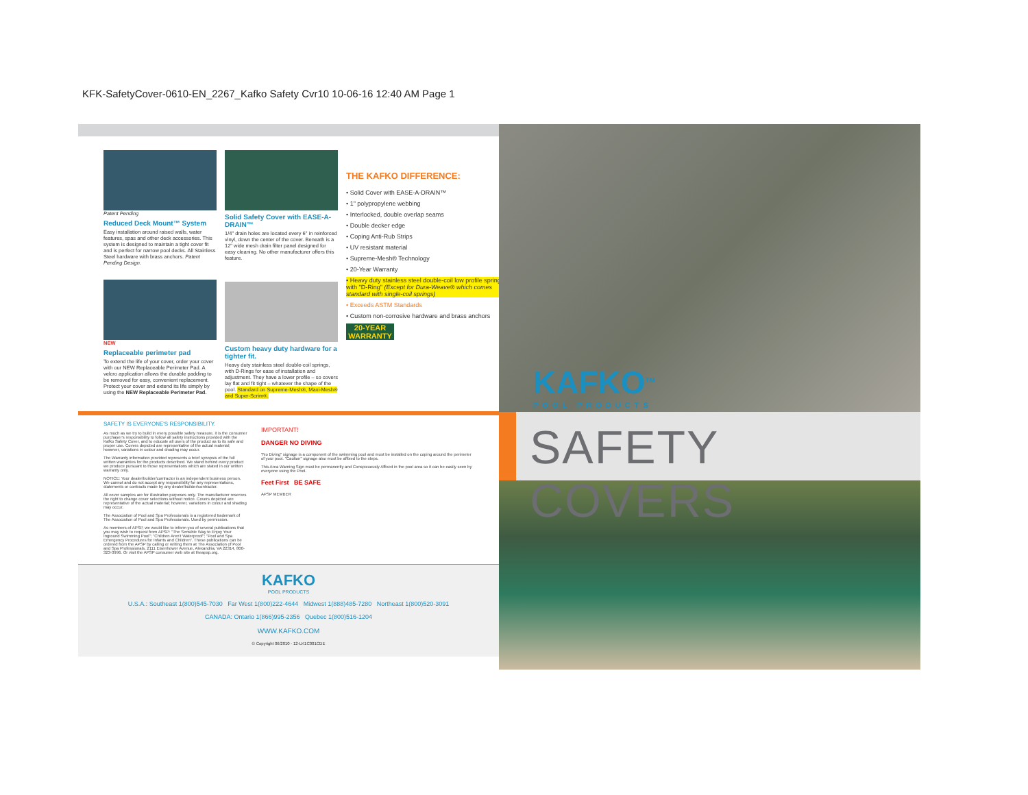KFK-SafetyCover-0610-EN_2267_Kafko Safety Cvr10 10-06-16 12:40 AM Page 1
Patent Pending
Reduced Deck Mount™ System
Easy installation around raised walls, water features, spas and other deck accessories. This system is designed to maintain a tight cover fit and is perfect for narrow pool decks. All Stainless Steel hardware with brass anchors. Patent Pending Design.
NEW
Replaceable perimeter pad
To extend the life of your cover, order your cover with our NEW Replaceable Perimeter Pad. A velcro application allows the durable padding to be removed for easy, convenient replacement. Protect your cover and extend its life simply by using the NEW Replaceable Perimeter Pad.
Solid Safety Cover with EASE-A-DRAIN™
1/4" drain holes are located every 6" in reinforced vinyl, down the center of the cover. Beneath is a 12" wide mesh drain filter panel designed for easy cleaning. No other manufacturer offers this feature.
Custom heavy duty hardware for a tighter fit.
Heavy duty stainless steel double-coil springs, with D-Rings for ease of installation and adjustment. They have a lower profile – so covers lay flat and fit tight – whatever the shape of the pool. Standard on Supreme-Mesh®, Maxi-Mesh® and Super-Scrim®.
THE KAFKO DIFFERENCE:
• Solid Cover with EASE-A-DRAIN™
• 1" polypropylene webbing
• Interlocked, double overlap seams
• Double decker edge
• Coping Anti-Rub Strips
• UV resistant material
• Supreme-Mesh® Technology
• 20-Year Warranty
• Heavy duty stainless steel double-coil low profile springs with "D-Ring" (Except for Dura-Weave® which comes standard with single-coil springs)
• Exceeds ASTM Standards
• Custom non-corrosive hardware and brass anchors
20-YEAR WARRANTY
SAFETY IS EVERYONE'S RESPONSIBILITY.
As much as we try to build in every possible safety measure, it is the consumer purchaser's responsibility to follow all safety instructions provided with the Kafko Safety Cover, and to educate all users of the product as to its safe and proper use. Covers depicted are representative of the actual material; however, variations in colour and shading may occur.
The Warranty information provided represents a brief synopsis of the full written warranties for the products described. We stand behind every product we produce pursuant to those representations which are stated in our written warranty only.
NOTICE: Your dealer/builder/contractor is an independent business person. We cannot and do not accept any responsibility for any representations, statements or contracts made by any dealer/builder/contractor.
All cover samples are for illustration purposes only. The manufacturer reserves the right to change cover selections without notice. Covers depicted are representative of the actual material; however, variations in colour and shading may occur.
The Association of Pool and Spa Professionals is a registered trademark of The Association of Pool and Spa Professionals. Used by permission.
As members of APSP, we would like to inform you of several publications that you may wish to request from APSP: "The Sensible Way to Enjoy Your Inground Swimming Pool"; "Children Aren't Waterproof"; "Pool and Spa Emergency Procedures for Infants and Children". These publications can be ordered from the APSP by calling or writing them at The Association of Pool and Spa Professionals, 2111 Eisenhower Avenue, Alexandria, VA 22314, 800-323-3996. Or visit the APSP consumer web site at theapsp.org.
IMPORTANT!
DANGER NO DIVING
"No Diving" signage is a component of the swimming pool and must be installed on the coping around the perimeter of your pool. "Caution" signage also must be affixed to the steps.
This Area Warning Sign must be permanently and Conspicuously Affixed in the pool area so it can be easily seen by everyone using the Pool.
Feet First BE SAFE
APSP MEMBER
KAFKO
POOL PRODUCTS
U.S.A.: Southeast 1(800)545-7030 Far West 1(800)222-4644 Midwest 1(888)485-7280 Northeast 1(800)520-3091
CANADA: Ontario 1(866)995-2356 Quebec 1(800)516-1204
WWW.KAFKO.COM
© Copyright 06/2010 - 12-LK1C001CDE
KAFKO<sup>TM</sup>
POOL PRODUCTS
SAFETY COVERS